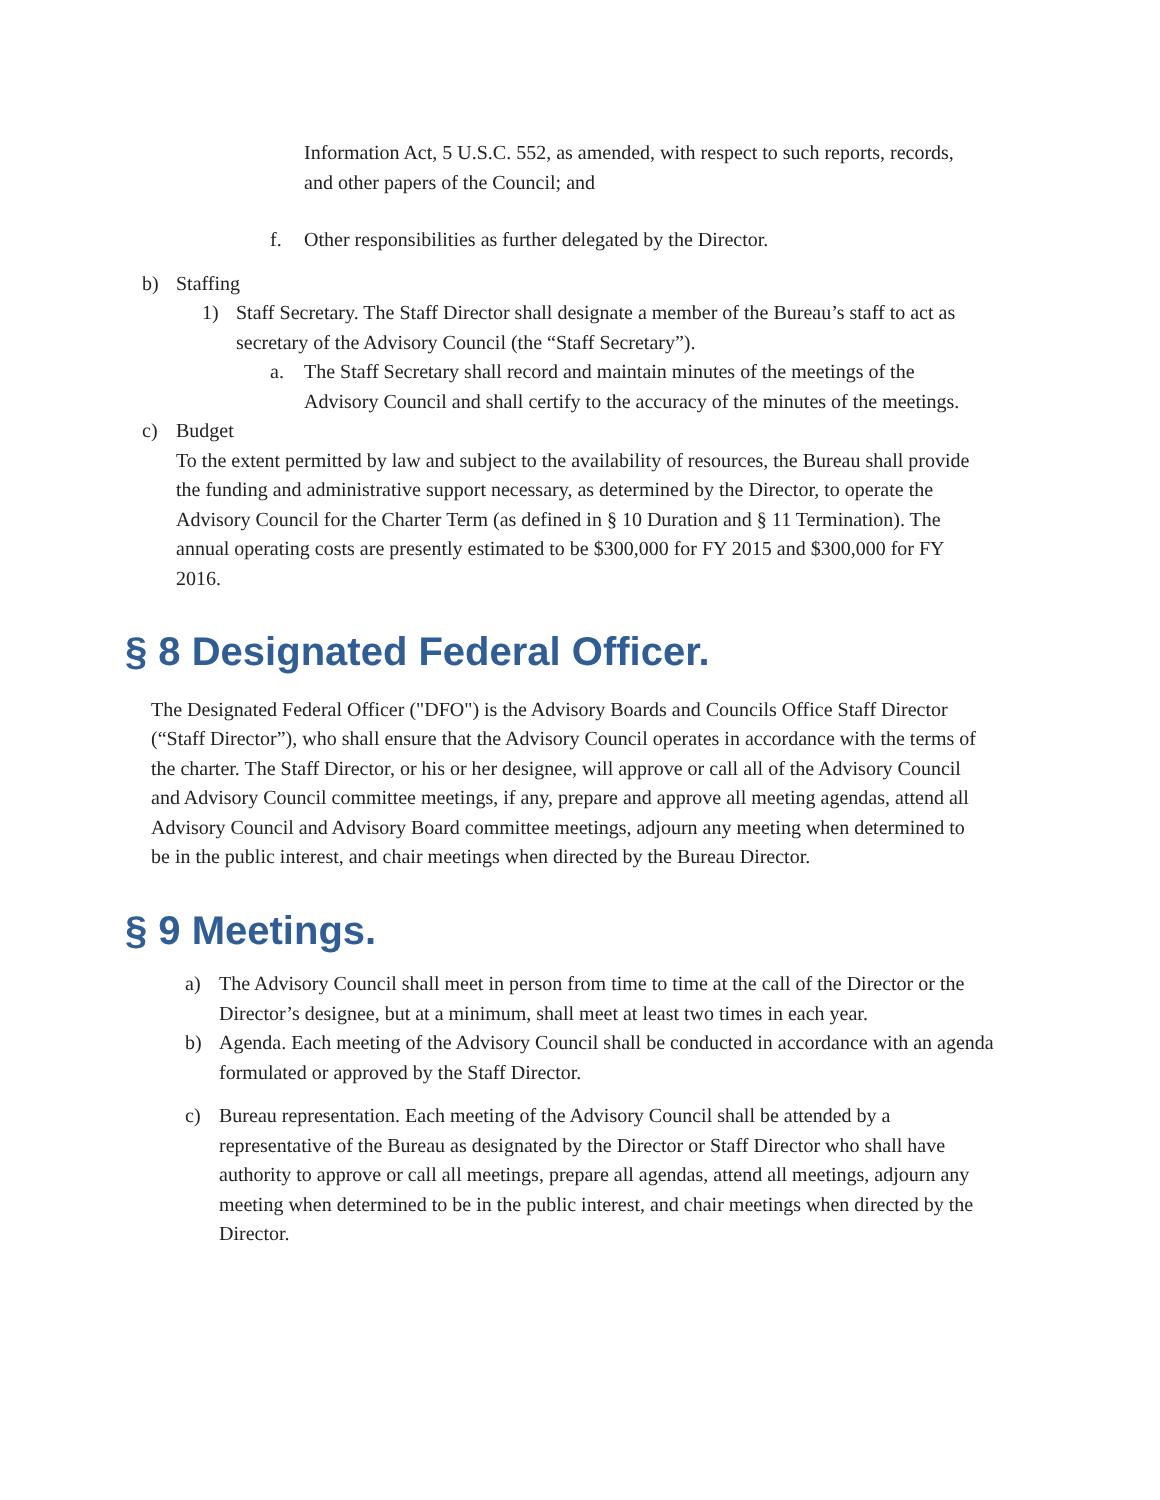Information Act, 5 U.S.C. 552, as amended, with respect to such reports, records, and other papers of the Council; and
f. Other responsibilities as further delegated by the Director.
b) Staffing
1) Staff Secretary. The Staff Director shall designate a member of the Bureau’s staff to act as secretary of the Advisory Council (the “Staff Secretary”).
a. The Staff Secretary shall record and maintain minutes of the meetings of the Advisory Council and shall certify to the accuracy of the minutes of the meetings.
c) Budget
To the extent permitted by law and subject to the availability of resources, the Bureau shall provide the funding and administrative support necessary, as determined by the Director, to operate the Advisory Council for the Charter Term (as defined in § 10 Duration and § 11 Termination). The annual operating costs are presently estimated to be $300,000 for FY 2015 and $300,000 for FY 2016.
§ 8 Designated Federal Officer.
The Designated Federal Officer ("DFO") is the Advisory Boards and Councils Office Staff Director (“Staff Director”), who shall ensure that the Advisory Council operates in accordance with the terms of the charter. The Staff Director, or his or her designee, will approve or call all of the Advisory Council and Advisory Council committee meetings, if any, prepare and approve all meeting agendas, attend all Advisory Council and Advisory Board committee meetings, adjourn any meeting when determined to be in the public interest, and chair meetings when directed by the Bureau Director.
§ 9 Meetings.
a) The Advisory Council shall meet in person from time to time at the call of the Director or the Director’s designee, but at a minimum, shall meet at least two times in each year.
b) Agenda. Each meeting of the Advisory Council shall be conducted in accordance with an agenda formulated or approved by the Staff Director.
c) Bureau representation. Each meeting of the Advisory Council shall be attended by a representative of the Bureau as designated by the Director or Staff Director who shall have authority to approve or call all meetings, prepare all agendas, attend all meetings, adjourn any meeting when determined to be in the public interest, and chair meetings when directed by the Director.